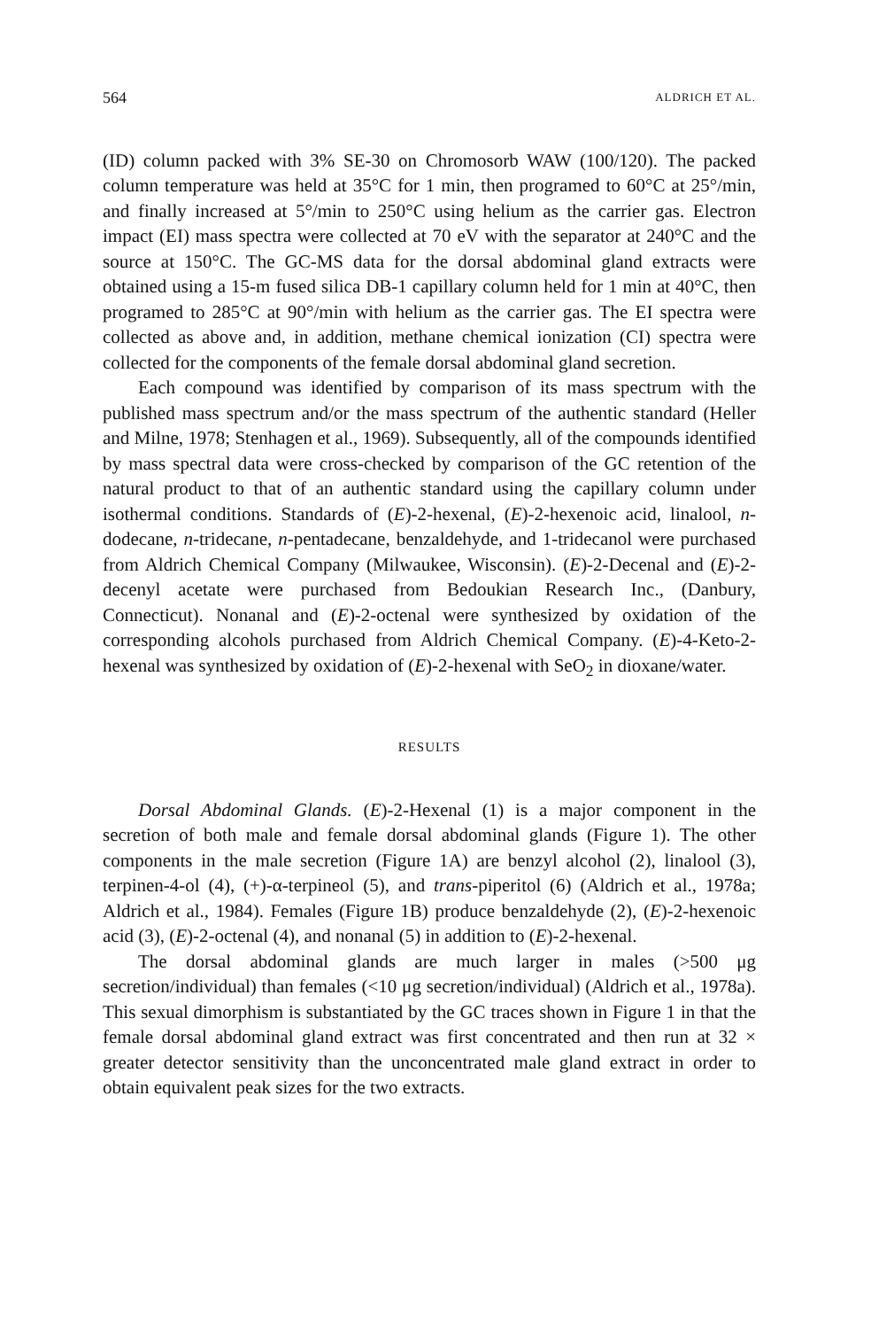564 ALDRICH ET AL.
(ID) column packed with 3% SE-30 on Chromosorb WAW (100/120). The packed column temperature was held at 35°C for 1 min, then programed to 60°C at 25°/min, and finally increased at 5°/min to 250°C using helium as the carrier gas. Electron impact (EI) mass spectra were collected at 70 eV with the separator at 240°C and the source at 150°C. The GC-MS data for the dorsal abdominal gland extracts were obtained using a 15-m fused silica DB-1 capillary column held for 1 min at 40°C, then programed to 285°C at 90°/min with helium as the carrier gas. The EI spectra were collected as above and, in addition, methane chemical ionization (CI) spectra were collected for the components of the female dorsal abdominal gland secretion.
Each compound was identified by comparison of its mass spectrum with the published mass spectrum and/or the mass spectrum of the authentic standard (Heller and Milne, 1978; Stenhagen et al., 1969). Subsequently, all of the compounds identified by mass spectral data were cross-checked by comparison of the GC retention of the natural product to that of an authentic standard using the capillary column under isothermal conditions. Standards of (E)-2-hexenal, (E)-2-hexenoic acid, linalool, n-dodecane, n-tridecane, n-pentadecane, benzaldehyde, and 1-tridecanol were purchased from Aldrich Chemical Company (Milwaukee, Wisconsin). (E)-2-Decenal and (E)-2-decenyl acetate were purchased from Bedoukian Research Inc., (Danbury, Connecticut). Nonanal and (E)-2-octenal were synthesized by oxidation of the corresponding alcohols purchased from Aldrich Chemical Company. (E)-4-Keto-2-hexenal was synthesized by oxidation of (E)-2-hexenal with SeO<sub>2</sub> in dioxane/water.
RESULTS
Dorsal Abdominal Glands. (E)-2-Hexenal (1) is a major component in the secretion of both male and female dorsal abdominal glands (Figure 1). The other components in the male secretion (Figure 1A) are benzyl alcohol (2), linalool (3), terpinen-4-ol (4), (+)-α-terpineol (5), and trans-piperitol (6) (Aldrich et al., 1978a; Aldrich et al., 1984). Females (Figure 1B) produce benzaldehyde (2), (E)-2-hexenoic acid (3), (E)-2-octenal (4), and nonanal (5) in addition to (E)-2-hexenal.
The dorsal abdominal glands are much larger in males (>500 μg secretion/individual) than females (<10 μg secretion/individual) (Aldrich et al., 1978a). This sexual dimorphism is substantiated by the GC traces shown in Figure 1 in that the female dorsal abdominal gland extract was first concentrated and then run at 32 × greater detector sensitivity than the unconcentrated male gland extract in order to obtain equivalent peak sizes for the two extracts.